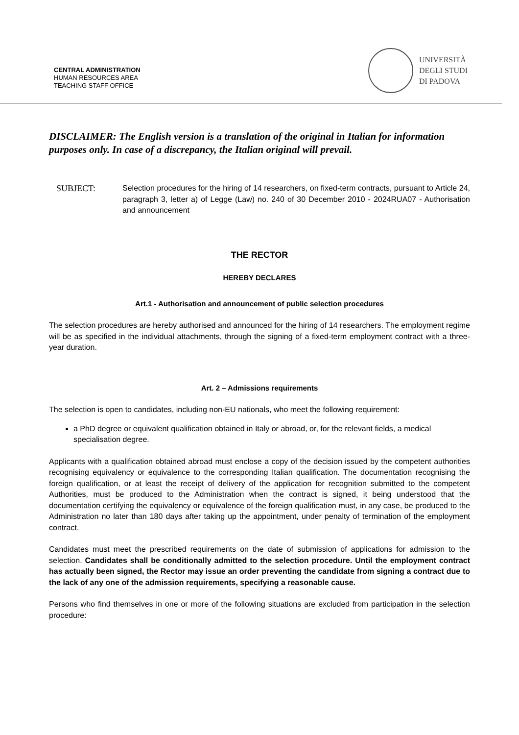CENTRAL ADMINISTRATION
HUMAN RESOURCES AREA
TEACHING STAFF OFFICE
UNIVERSITÀ
DEGLI STUDI
DI PADOVA
DISCLAIMER: The English version is a translation of the original in Italian for information purposes only. In case of a discrepancy, the Italian original will prevail.
SUBJECT: Selection procedures for the hiring of 14 researchers, on fixed-term contracts, pursuant to Article 24, paragraph 3, letter a) of Legge (Law) no. 240 of 30 December 2010 - 2024RUA07 - Authorisation and announcement
THE RECTOR
HEREBY DECLARES
Art.1 - Authorisation and announcement of public selection procedures
The selection procedures are hereby authorised and announced for the hiring of 14 researchers. The employment regime will be as specified in the individual attachments, through the signing of a fixed-term employment contract with a three-year duration.
Art. 2 – Admissions requirements
The selection is open to candidates, including non-EU nationals, who meet the following requirement:
a PhD degree or equivalent qualification obtained in Italy or abroad, or, for the relevant fields, a medical specialisation degree.
Applicants with a qualification obtained abroad must enclose a copy of the decision issued by the competent authorities recognising equivalency or equivalence to the corresponding Italian qualification. The documentation recognising the foreign qualification, or at least the receipt of delivery of the application for recognition submitted to the competent Authorities, must be produced to the Administration when the contract is signed, it being understood that the documentation certifying the equivalency or equivalence of the foreign qualification must, in any case, be produced to the Administration no later than 180 days after taking up the appointment, under penalty of termination of the employment contract.
Candidates must meet the prescribed requirements on the date of submission of applications for admission to the selection. Candidates shall be conditionally admitted to the selection procedure. Until the employment contract has actually been signed, the Rector may issue an order preventing the candidate from signing a contract due to the lack of any one of the admission requirements, specifying a reasonable cause.
Persons who find themselves in one or more of the following situations are excluded from participation in the selection procedure: